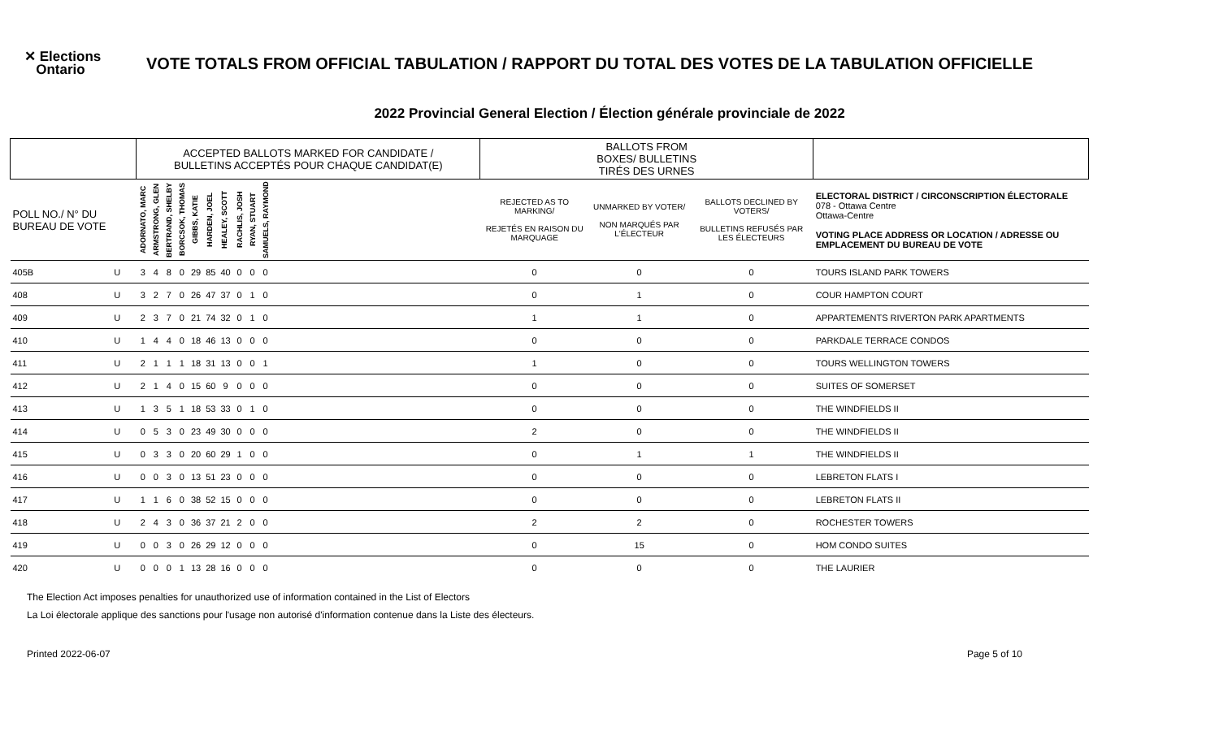✕ Elections
Ontario
VOTE TOTALS FROM OFFICIAL TABULATION / RAPPORT DU TOTAL DES VOTES DE LA TABULATION OFFICIELLE
2022 Provincial General Election / Élection générale provinciale de 2022
| | | ACCEPTED BALLOTS MARKED FOR CANDIDATE / BULLETINS ACCEPTÉS POUR CHAQUE CANDIDAT(E) | | | | | | | | | | | BALLOTS FROM BOXES/ BULLETINS TIRÉS DES URNES | | | |
| --- | --- | --- | --- | --- | --- | --- | --- | --- | --- | --- | --- | --- | --- | --- | --- | --- |
| POLL NO./ N° DU BUREAU DE VOTE | | ADORNATO, MARC | ARMSTRONG, GLEN | BERTRAND, SHELBY | BORCSOK, THOMAS | GIBBS, KATIE | HARDEN, JOEL | HEALEY, SCOTT | RACHLIS, JOSH | RYAN, STUART | SAMUELS, RAYMOND | | REJECTED AS TO MARKING/ REJETÉS EN RAISON DU MARQUAGE | UNMARKED BY VOTER/ NON MARQUÉS PAR L'ÉLECTEUR | BALLOTS DECLINED BY VOTERS/ BULLETINS REFUSÉS PAR LES ÉLECTEURS | ELECTORAL DISTRICT / CIRCONSCRIPTION ÉLECTORALE 078 - Ottawa Centre Ottawa-Centre VOTING PLACE ADDRESS OR LOCATION / ADRESSE OU EMPLACEMENT DU BUREAU DE VOTE |
| 405B | U | 3 | 4 | 8 | 0 | 29 | 85 | 40 | 0 | 0 | 0 | | 0 | 0 | 0 | TOURS ISLAND PARK TOWERS |
| 408 | U | 3 | 2 | 7 | 0 | 26 | 47 | 37 | 0 | 1 | 0 | | 0 | 1 | 0 | COUR HAMPTON COURT |
| 409 | U | 2 | 3 | 7 | 0 | 21 | 74 | 32 | 0 | 1 | 0 | | 1 | 1 | 0 | APPARTEMENTS RIVERTON PARK APARTMENTS |
| 410 | U | 1 | 4 | 4 | 0 | 18 | 46 | 13 | 0 | 0 | 0 | | 0 | 0 | 0 | PARKDALE TERRACE CONDOS |
| 411 | U | 2 | 1 | 1 | 1 | 18 | 31 | 13 | 0 | 0 | 1 | | 1 | 0 | 0 | TOURS WELLINGTON TOWERS |
| 412 | U | 2 | 1 | 4 | 0 | 15 | 60 | 9 | 0 | 0 | 0 | | 0 | 0 | 0 | SUITES OF SOMERSET |
| 413 | U | 1 | 3 | 5 | 1 | 18 | 53 | 33 | 0 | 1 | 0 | | 0 | 0 | 0 | THE WINDFIELDS II |
| 414 | U | 0 | 5 | 3 | 0 | 23 | 49 | 30 | 0 | 0 | 0 | | 2 | 0 | 0 | THE WINDFIELDS II |
| 415 | U | 0 | 3 | 3 | 0 | 20 | 60 | 29 | 1 | 0 | 0 | | 0 | 1 | 1 | THE WINDFIELDS II |
| 416 | U | 0 | 0 | 3 | 0 | 13 | 51 | 23 | 0 | 0 | 0 | | 0 | 0 | 0 | LEBRETON FLATS I |
| 417 | U | 1 | 1 | 6 | 0 | 38 | 52 | 15 | 0 | 0 | 0 | | 0 | 0 | 0 | LEBRETON FLATS II |
| 418 | U | 2 | 4 | 3 | 0 | 36 | 37 | 21 | 2 | 0 | 0 | | 2 | 2 | 0 | ROCHESTER TOWERS |
| 419 | U | 0 | 0 | 3 | 0 | 26 | 29 | 12 | 0 | 0 | 0 | | 0 | 15 | 0 | HOM CONDO SUITES |
| 420 | U | 0 | 0 | 0 | 1 | 13 | 28 | 16 | 0 | 0 | 0 | | 0 | 0 | 0 | THE LAURIER |
The Election Act imposes penalties for unauthorized use of information contained in the List of Electors
La Loi électorale applique des sanctions pour l'usage non autorisé d'information contenue dans la Liste des électeurs.
Printed 2022-06-07 Page 5 of 10